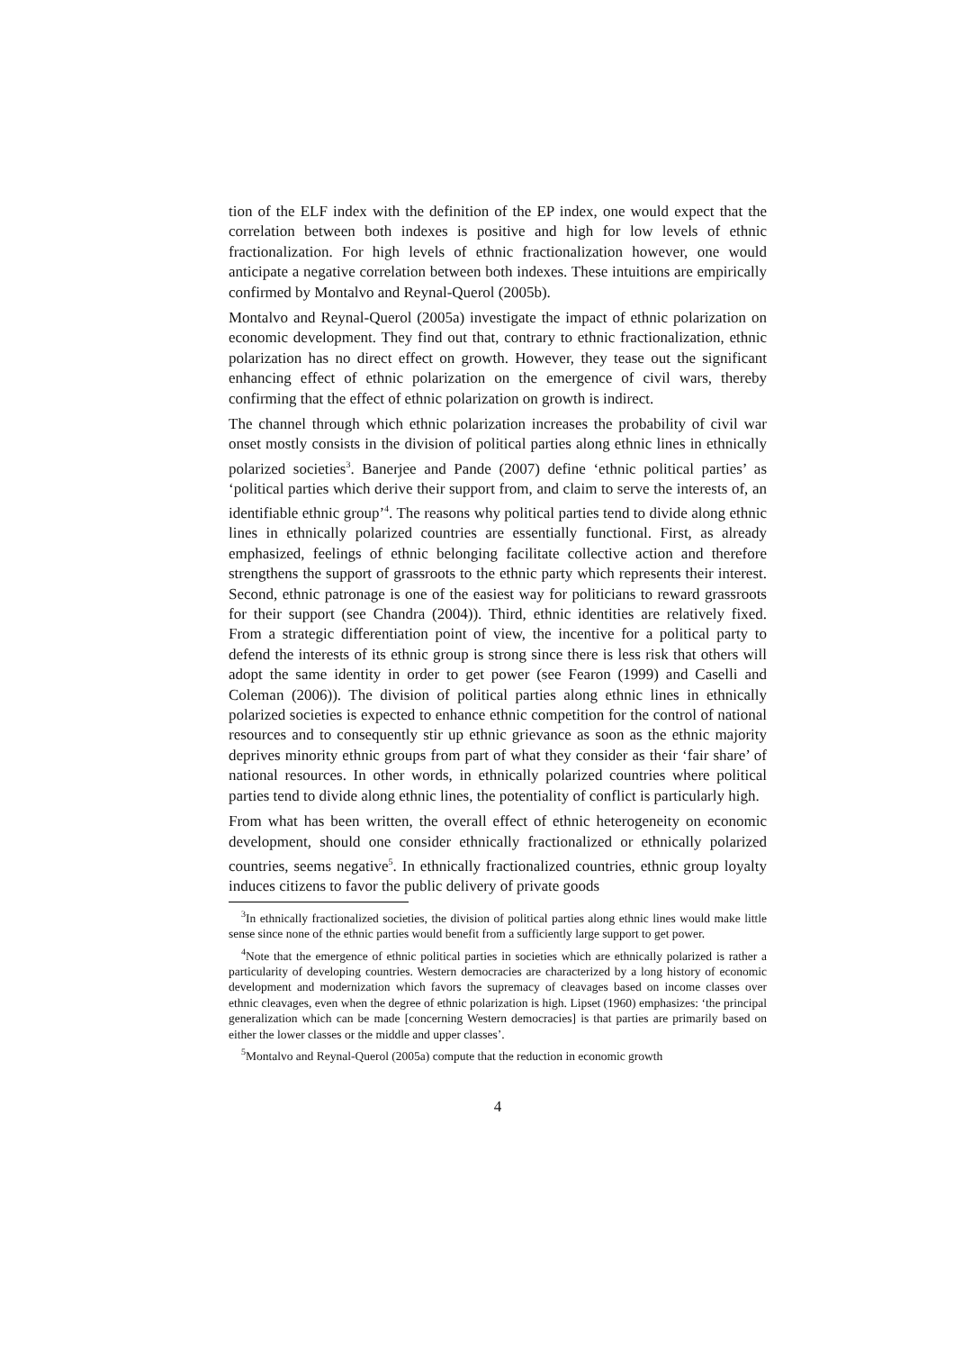tion of the ELF index with the definition of the EP index, one would expect that the correlation between both indexes is positive and high for low levels of ethnic fractionalization. For high levels of ethnic fractionalization however, one would anticipate a negative correlation between both indexes. These intuitions are empirically confirmed by Montalvo and Reynal-Querol (2005b).
Montalvo and Reynal-Querol (2005a) investigate the impact of ethnic polarization on economic development. They find out that, contrary to ethnic fractionalization, ethnic polarization has no direct effect on growth. However, they tease out the significant enhancing effect of ethnic polarization on the emergence of civil wars, thereby confirming that the effect of ethnic polarization on growth is indirect.
The channel through which ethnic polarization increases the probability of civil war onset mostly consists in the division of political parties along ethnic lines in ethnically polarized societies<sup>3</sup>. Banerjee and Pande (2007) define ‘ethnic political parties’ as ‘political parties which derive their support from, and claim to serve the interests of, an identifiable ethnic group’<sup>4</sup>. The reasons why political parties tend to divide along ethnic lines in ethnically polarized countries are essentially functional. First, as already emphasized, feelings of ethnic belonging facilitate collective action and therefore strengthens the support of grassroots to the ethnic party which represents their interest. Second, ethnic patronage is one of the easiest way for politicians to reward grassroots for their support (see Chandra (2004)). Third, ethnic identities are relatively fixed. From a strategic differentiation point of view, the incentive for a political party to defend the interests of its ethnic group is strong since there is less risk that others will adopt the same identity in order to get power (see Fearon (1999) and Caselli and Coleman (2006)). The division of political parties along ethnic lines in ethnically polarized societies is expected to enhance ethnic competition for the control of national resources and to consequently stir up ethnic grievance as soon as the ethnic majority deprives minority ethnic groups from part of what they consider as their ‘fair share’ of national resources. In other words, in ethnically polarized countries where political parties tend to divide along ethnic lines, the potentiality of conflict is particularly high.
From what has been written, the overall effect of ethnic heterogeneity on economic development, should one consider ethnically fractionalized or ethnically polarized countries, seems negative<sup>5</sup>. In ethnically fractionalized countries, ethnic group loyalty induces citizens to favor the public delivery of private goods
<sup>3</sup> In ethnically fractionalized societies, the division of political parties along ethnic lines would make little sense since none of the ethnic parties would benefit from a sufficiently large support to get power.
<sup>4</sup> Note that the emergence of ethnic political parties in societies which are ethnically polarized is rather a particularity of developing countries. Western democracies are characterized by a long history of economic development and modernization which favors the supremacy of cleavages based on income classes over ethnic cleavages, even when the degree of ethnic polarization is high. Lipset (1960) emphasizes: ‘the principal generalization which can be made [concerning Western democracies] is that parties are primarily based on either the lower classes or the middle and upper classes’.
<sup>5</sup> Montalvo and Reynal-Querol (2005a) compute that the reduction in economic growth
4